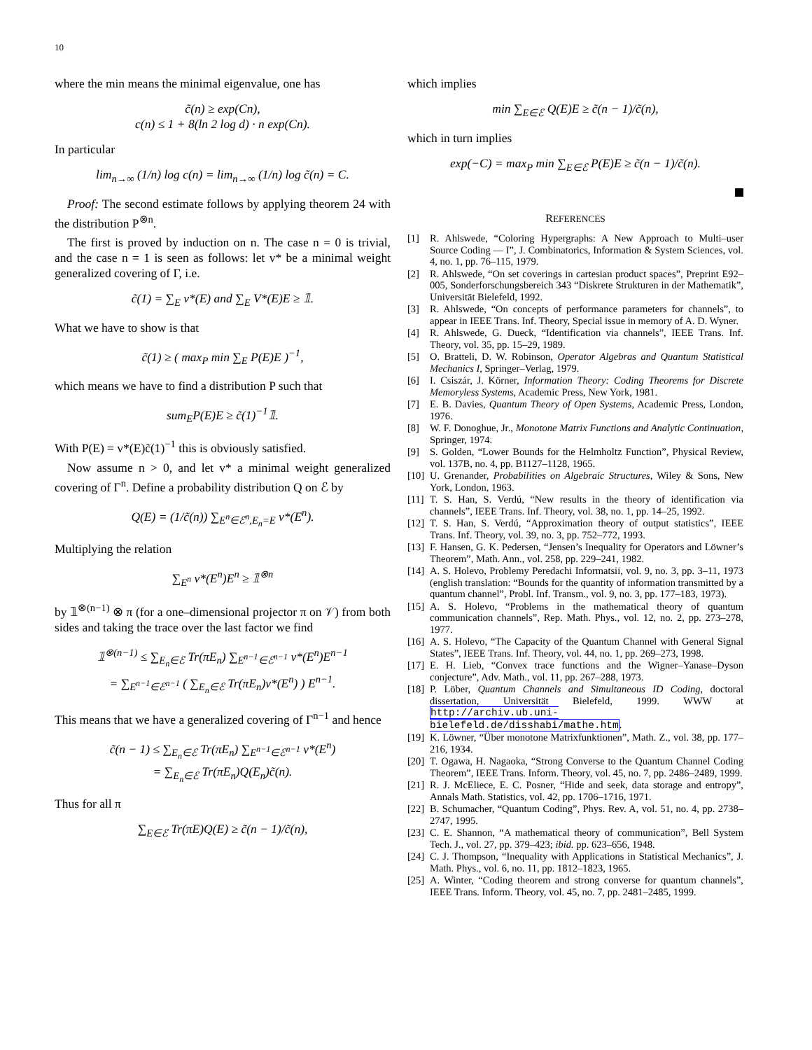10
where the min means the minimal eigenvalue, one has
c̃(n) ≥ exp(Cn),
c(n) ≤ 1 + 8(ln 2 log d) · n exp(Cn).
In particular
lim<sub>n→∞</sub> (1/n) log c(n) = lim<sub>n→∞</sub> (1/n) log c̃(n) = C.
Proof: The second estimate follows by applying theorem 24 with the distribution P<sup>⊗n</sup>.
The first is proved by induction on n. The case n = 0 is trivial, and the case n = 1 is seen as follows: let v* be a minimal weight generalized covering of Γ, i.e.
c̃(1) = ∑<sub>E</sub> v*(E) and ∑<sub>E</sub> V*(E)E ≥ 𝟙.
What we have to show is that
c̃(1) ≥ ( max<sub>P</sub> min ∑<sub>E</sub> P(E)E )<sup>−1</sup>,
which means we have to find a distribution P such that
sum<sub>E</sub>P(E)E ≥ c̃(1)<sup>−1</sup>𝟙.
With P(E) = v*(E)c̃(1)<sup>−1</sup> this is obviously satisfied.
Now assume n > 0, and let v* a minimal weight generalized covering of Γ<sup>n</sup>. Define a probability distribution Q on ℰ by
Q(E) = (1/c̃(n)) ∑<sub>E<sup>n</sup>∈ℰ<sup>n</sup>,E<sub>n</sub>=E</sub> v*(E<sup>n</sup>).
Multiplying the relation
∑<sub>E<sup>n</sup></sub> v*(E<sup>n</sup>)E<sup>n</sup> ≥ 𝟙<sup>⊗n</sup>
by 𝟙<sup>⊗(n−1)</sup> ⊗ π (for a one–dimensional projector π on 𝒱) from both sides and taking the trace over the last factor we find
𝟙<sup>⊗(n−1)</sup> ≤ ∑<sub>E<sub>n</sub>∈ℰ</sub> Tr(πE<sub>n</sub>) ∑<sub>E<sup>n−1</sup>∈ℰ<sup>n−1</sup></sub> v*(E<sup>n</sup>)E<sup>n−1</sup>
= ∑<sub>E<sup>n−1</sup>∈ℰ<sup>n−1</sup></sub> ( ∑<sub>E<sub>n</sub>∈ℰ</sub> Tr(πE<sub>n</sub>)v*(E<sup>n</sup>) ) E<sup>n−1</sup>.
This means that we have a generalized covering of Γ<sup>n−1</sup> and hence
c̃(n − 1) ≤ ∑<sub>E<sub>n</sub>∈ℰ</sub> Tr(πE<sub>n</sub>) ∑<sub>E<sup>n−1</sup>∈ℰ<sup>n−1</sup></sub> v*(E<sup>n</sup>)
= ∑<sub>E<sub>n</sub>∈ℰ</sub> Tr(πE<sub>n</sub>)Q(E<sub>n</sub>)c̃(n).
Thus for all π
∑<sub>E∈ℰ</sub> Tr(πE)Q(E) ≥ c̃(n − 1)/c̃(n),
which implies
min ∑<sub>E∈ℰ</sub> Q(E)E ≥ c̃(n − 1)/c̃(n),
which in turn implies
exp(−C) = max<sub>P</sub> min ∑<sub>E∈ℰ</sub> P(E)E ≥ c̃(n − 1)/c̃(n).
REFERENCES
[1] R. Ahlswede, “Coloring Hypergraphs: A New Approach to Multi–user Source Coding — I”, J. Combinatorics, Information & System Sciences, vol. 4, no. 1, pp. 76–115, 1979.
[2] R. Ahlswede, “On set coverings in cartesian product spaces”, Preprint E92–005, Sonderforschungsbereich 343 “Diskrete Strukturen in der Mathematik”, Universität Bielefeld, 1992.
[3] R. Ahlswede, “On concepts of performance parameters for channels”, to appear in IEEE Trans. Inf. Theory, Special issue in memory of A. D. Wyner.
[4] R. Ahlswede, G. Dueck, “Identification via channels”, IEEE Trans. Inf. Theory, vol. 35, pp. 15–29, 1989.
[5] O. Bratteli, D. W. Robinson, Operator Algebras and Quantum Statistical Mechanics I, Springer–Verlag, 1979.
[6] I. Csiszár, J. Körner, Information Theory: Coding Theorems for Discrete Memoryless Systems, Academic Press, New York, 1981.
[7] E. B. Davies, Quantum Theory of Open Systems, Academic Press, London, 1976.
[8] W. F. Donoghue, Jr., Monotone Matrix Functions and Analytic Continuation, Springer, 1974.
[9] S. Golden, “Lower Bounds for the Helmholtz Function”, Physical Review, vol. 137B, no. 4, pp. B1127–1128, 1965.
[10] U. Grenander, Probabilities on Algebraic Structures, Wiley & Sons, New York, London, 1963.
[11] T. S. Han, S. Verdú, “New results in the theory of identification via channels”, IEEE Trans. Inf. Theory, vol. 38, no. 1, pp. 14–25, 1992.
[12] T. S. Han, S. Verdú, “Approximation theory of output statistics”, IEEE Trans. Inf. Theory, vol. 39, no. 3, pp. 752–772, 1993.
[13] F. Hansen, G. K. Pedersen, “Jensen’s Inequality for Operators and Löwner’s Theorem”, Math. Ann., vol. 258, pp. 229–241, 1982.
[14] A. S. Holevo, Problemy Peredachi Informatsii, vol. 9, no. 3, pp. 3–11, 1973 (english translation: “Bounds for the quantity of information transmitted by a quantum channel”, Probl. Inf. Transm., vol. 9, no. 3, pp. 177–183, 1973).
[15] A. S. Holevo, “Problems in the mathematical theory of quantum communication channels”, Rep. Math. Phys., vol. 12, no. 2, pp. 273–278, 1977.
[16] A. S. Holevo, “The Capacity of the Quantum Channel with General Signal States”, IEEE Trans. Inf. Theory, vol. 44, no. 1, pp. 269–273, 1998.
[17] E. H. Lieb, “Convex trace functions and the Wigner–Yanase–Dyson conjecture”, Adv. Math., vol. 11, pp. 267–288, 1973.
[18] P. Löber, Quantum Channels and Simultaneous ID Coding, doctoral dissertation, Universität Bielefeld, 1999. WWW at http://archiv.ub.uni-bielefeld.de/disshabi/mathe.htm.
[19] K. Löwner, “Über monotone Matrixfunktionen”, Math. Z., vol. 38, pp. 177–216, 1934.
[20] T. Ogawa, H. Nagaoka, “Strong Converse to the Quantum Channel Coding Theorem”, IEEE Trans. Inform. Theory, vol. 45, no. 7, pp. 2486–2489, 1999.
[21] R. J. McEliece, E. C. Posner, “Hide and seek, data storage and entropy”, Annals Math. Statistics, vol. 42, pp. 1706–1716, 1971.
[22] B. Schumacher, “Quantum Coding”, Phys. Rev. A, vol. 51, no. 4, pp. 2738–2747, 1995.
[23] C. E. Shannon, “A mathematical theory of communication”, Bell System Tech. J., vol. 27, pp. 379–423; ibid. pp. 623–656, 1948.
[24] C. J. Thompson, “Inequality with Applications in Statistical Mechanics”, J. Math. Phys., vol. 6, no. 11, pp. 1812–1823, 1965.
[25] A. Winter, “Coding theorem and strong converse for quantum channels”, IEEE Trans. Inform. Theory, vol. 45, no. 7, pp. 2481–2485, 1999.